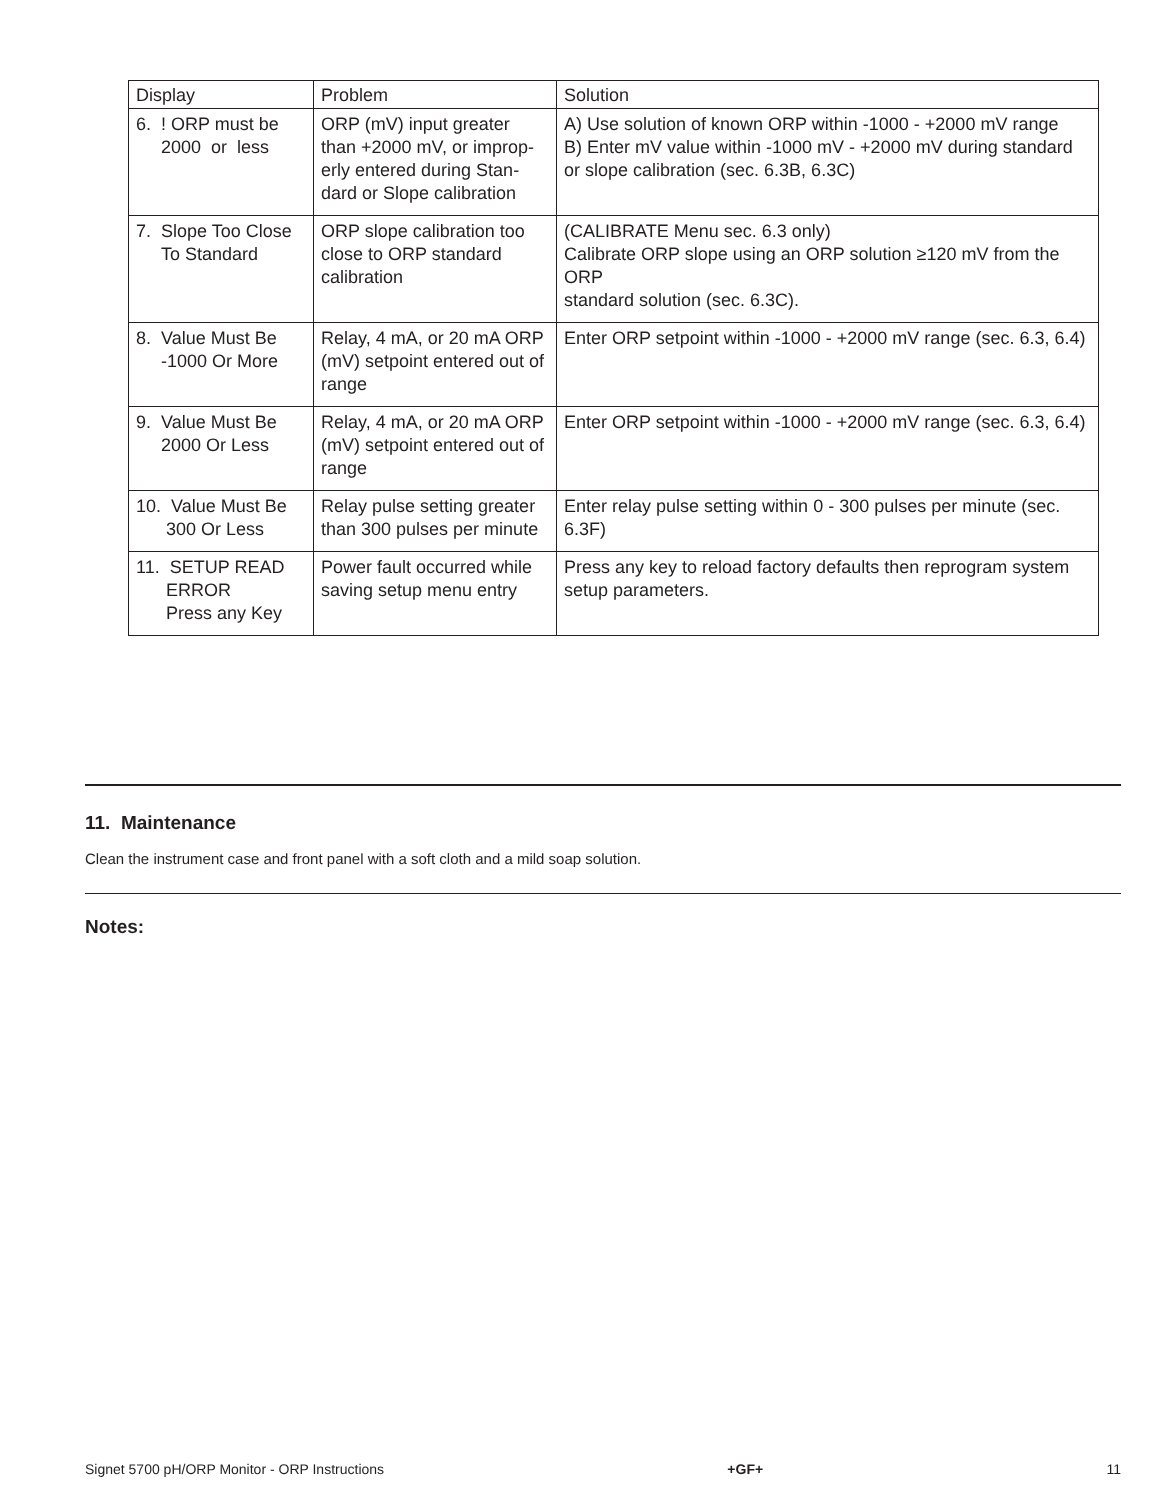| Display | Problem | Solution |
| --- | --- | --- |
| 6. ! ORP must be 2000 or less | ORP (mV) input greater than +2000 mV, or improp­erly entered during Stan­dard or Slope calibration | A) Use solution of known ORP within -1000 - +2000 mV range B) Enter mV value within -1000 mV - +2000 mV during stan­dard or slope calibration (sec. 6.3B, 6.3C) |
| 7. Slope Too Close To Standard | ORP slope calibration too close to ORP standard calibration | (CALIBRATE Menu sec. 6.3 only) Calibrate ORP slope using an ORP solution ≥120 mV from the ORP standard solution (sec. 6.3C). |
| 8. Value Must Be -1000 Or More | Relay, 4 mA, or 20 mA ORP (mV) setpoint en­tered out of range | Enter ORP setpoint within -1000 - +2000 mV range (sec. 6.3, 6.4) |
| 9. Value Must Be 2000 Or Less | Relay, 4 mA, or 20 mA ORP (mV) setpoint en­tered out of range | Enter ORP setpoint within -1000 - +2000 mV range (sec. 6.3, 6.4) |
| 10. Value Must Be 300 Or Less | Relay pulse setting greater than 300 pulses per min­ute | Enter relay pulse setting within 0 - 300 pulses per minute (sec. 6.3F) |
| 11. SETUP READ ERROR Press any Key | Power fault occurred while saving setup menu entry | Press any key to reload factory defaults then reprogram sys­tem setup parameters. |
11. Maintenance
Clean the instrument case and front panel with a soft cloth and a mild soap solution.
Notes:
Signet 5700 pH/ORP Monitor - ORP Instructions +GF+ 11